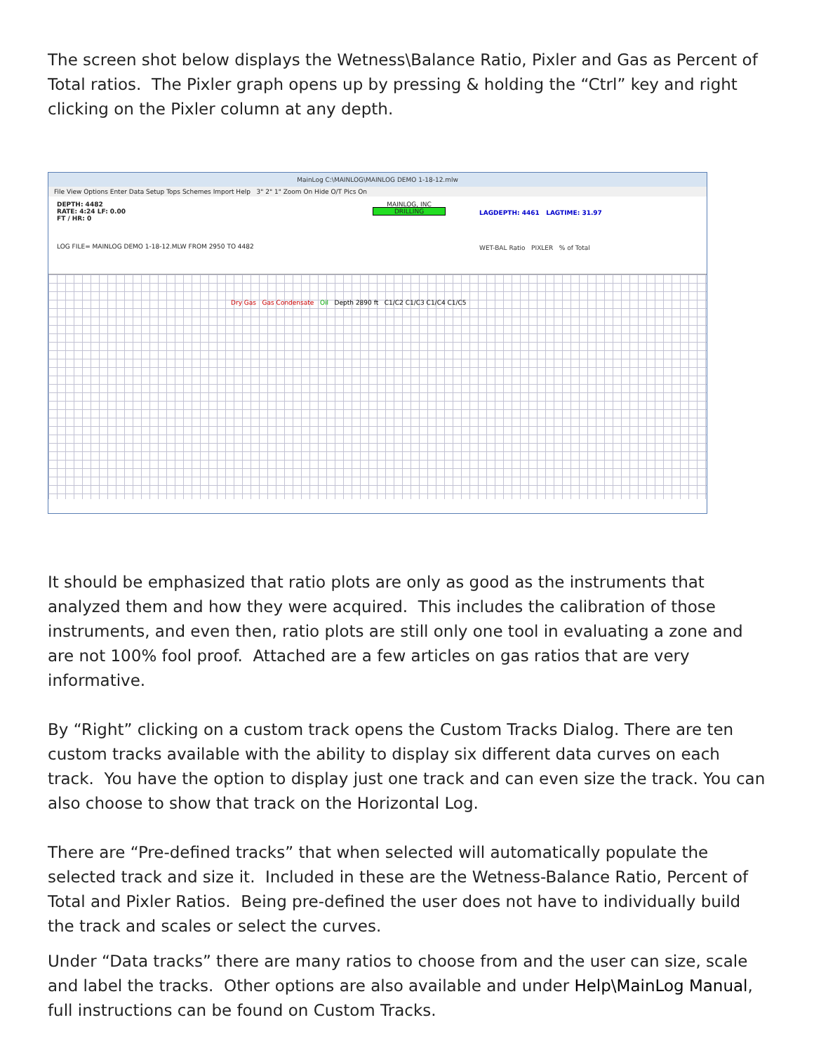The screen shot below displays the Wetness\Balance Ratio, Pixler and Gas as Percent of Total ratios. The Pixler graph opens up by pressing & holding the “Ctrl” key and right clicking on the Pixler column at any depth.
MainLog C:\MAINLOG\MAINLOG DEMO 1-18-12.mlw
File View Options Enter Data Setup Tops Schemes Import Help 3" 2" 1" Zoom On Hide O/T Pics On
DEPTH: 4482
RATE: 4:24 LF: 0.00
FT / HR: 0
LOG FILE= MAINLOG DEMO 1-18-12.MLW FROM 2950 TO 4482
MAINLOG, INC
DRILLING
LAGDEPTH: 4461 LAGTIME: 31.97
WET-BAL Ratio PIXLER % of Total
Dry Gas Gas Condensate Oil Depth 2890 ft C1/C2 C1/C3 C1/C4 C1/C5
It should be emphasized that ratio plots are only as good as the instruments that analyzed them and how they were acquired. This includes the calibration of those instruments, and even then, ratio plots are still only one tool in evaluating a zone and are not 100% fool proof. Attached are a few articles on gas ratios that are very informative.
By “Right” clicking on a custom track opens the Custom Tracks Dialog. There are ten custom tracks available with the ability to display six different data curves on each track. You have the option to display just one track and can even size the track. You can also choose to show that track on the Horizontal Log.
There are “Pre-defined tracks” that when selected will automatically populate the selected track and size it. Included in these are the Wetness-Balance Ratio, Percent of Total and Pixler Ratios. Being pre-defined the user does not have to individually build the track and scales or select the curves.
Under “Data tracks” there are many ratios to choose from and the user can size, scale and label the tracks. Other options are also available and under Help\MainLog Manual, full instructions can be found on Custom Tracks.